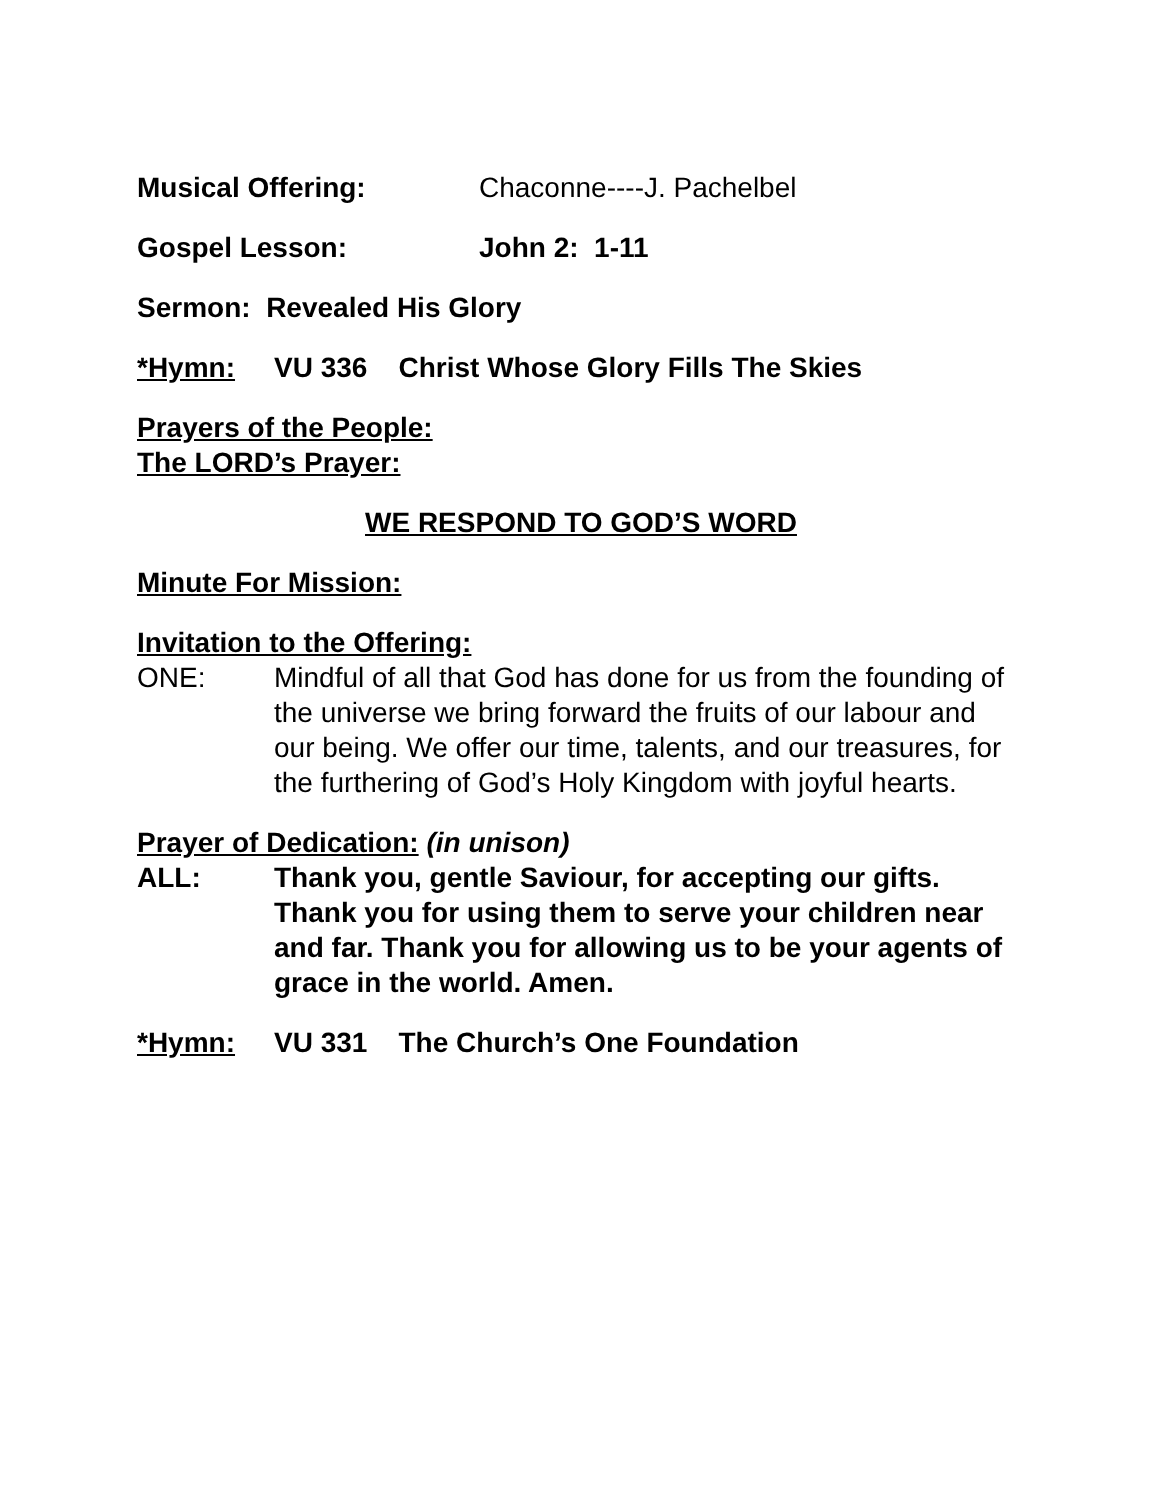Musical Offering: Chaconne----J. Pachelbel
Gospel Lesson: John 2: 1-11
Sermon: Revealed His Glory
*Hymn: VU 336 Christ Whose Glory Fills The Skies
Prayers of the People:
The LORD’s Prayer:
WE RESPOND TO GOD’S WORD
Minute For Mission:
Invitation to the Offering:
ONE: Mindful of all that God has done for us from the founding of the universe we bring forward the fruits of our labour and our being. We offer our time, talents, and our treasures, for the furthering of God’s Holy Kingdom with joyful hearts.
Prayer of Dedication: (in unison)
ALL: Thank you, gentle Saviour, for accepting our gifts. Thank you for using them to serve your children near and far. Thank you for allowing us to be your agents of grace in the world. Amen.
*Hymn: VU 331 The Church’s One Foundation